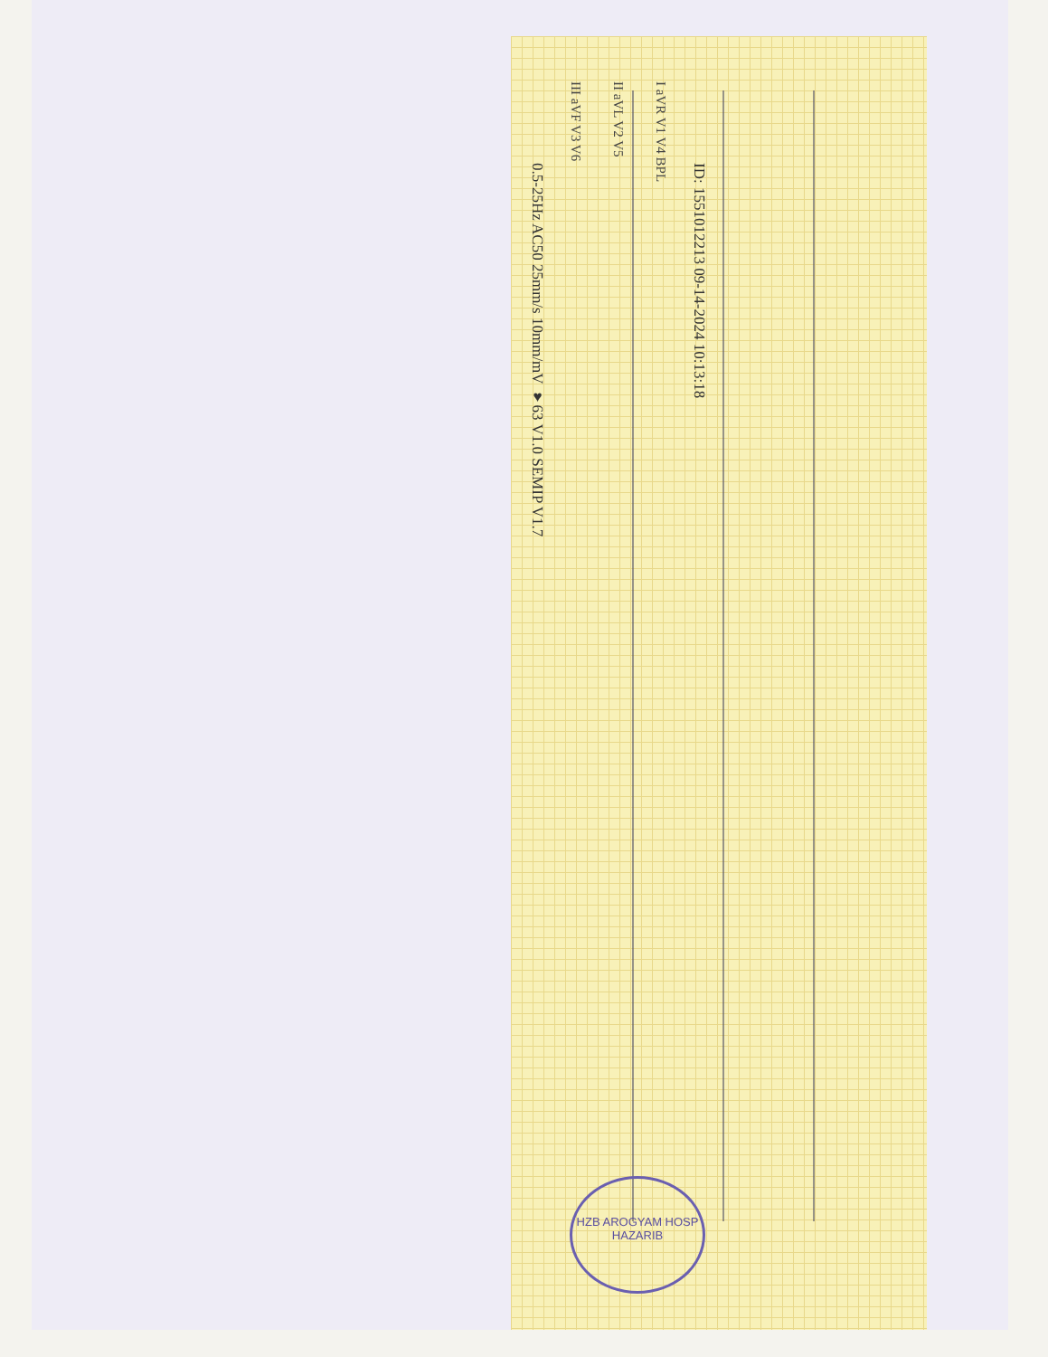ID: 1551012213 09-14-2024 10:13:18
I aVR V1 V4 BPL
II aVL V2 V5
III aVF V3 V6
0.5-25Hz AC50 25mm/s 10mm/mV ♥63 V1.0 SEMIP V1.7
HZB AROGYAM HOSP
HAZARIB